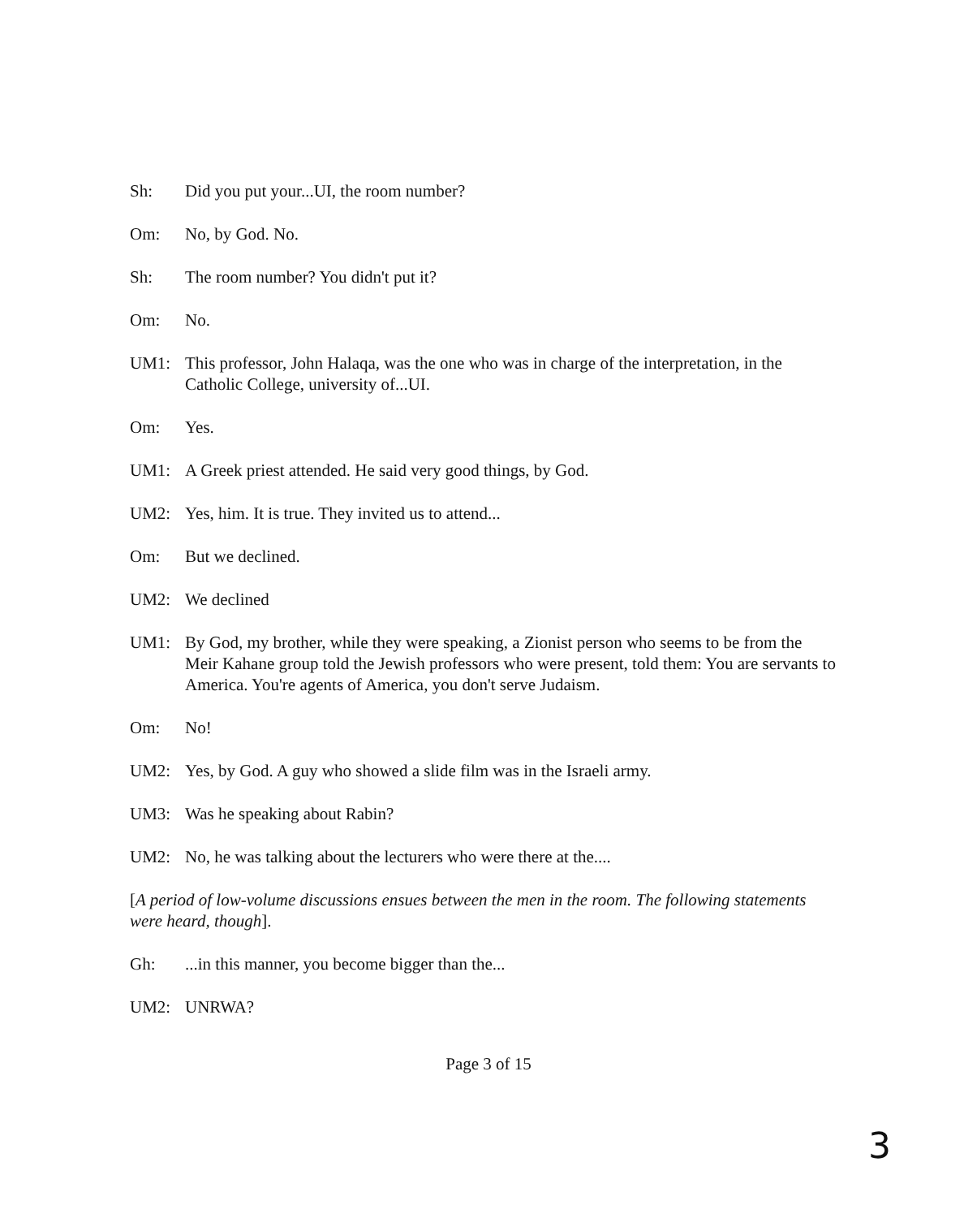Sh: Did you put your...UI, the room number?
Om: No, by God. No.
Sh: The room number? You didn't put it?
Om: No.
UM1: This professor, John Halaqa, was the one who was in charge of the interpretation, in the Catholic College, university of...UI.
Om: Yes.
UM1: A Greek priest attended. He said very good things, by God.
UM2: Yes, him. It is true. They invited us to attend...
Om: But we declined.
UM2: We declined
UM1: By God, my brother, while they were speaking, a Zionist person who seems to be from the Meir Kahane group told the Jewish professors who were present, told them: You are servants to America. You're agents of America, you don't serve Judaism.
Om: No!
UM2: Yes, by God. A guy who showed a slide film was in the Israeli army.
UM3: Was he speaking about Rabin?
UM2: No, he was talking about the lecturers who were there at the....
[A period of low-volume discussions ensues between the men in the room. The following statements were heard, though].
Gh: ...in this manner, you become bigger than the...
UM2: UNRWA?
Page 3 of 15
3